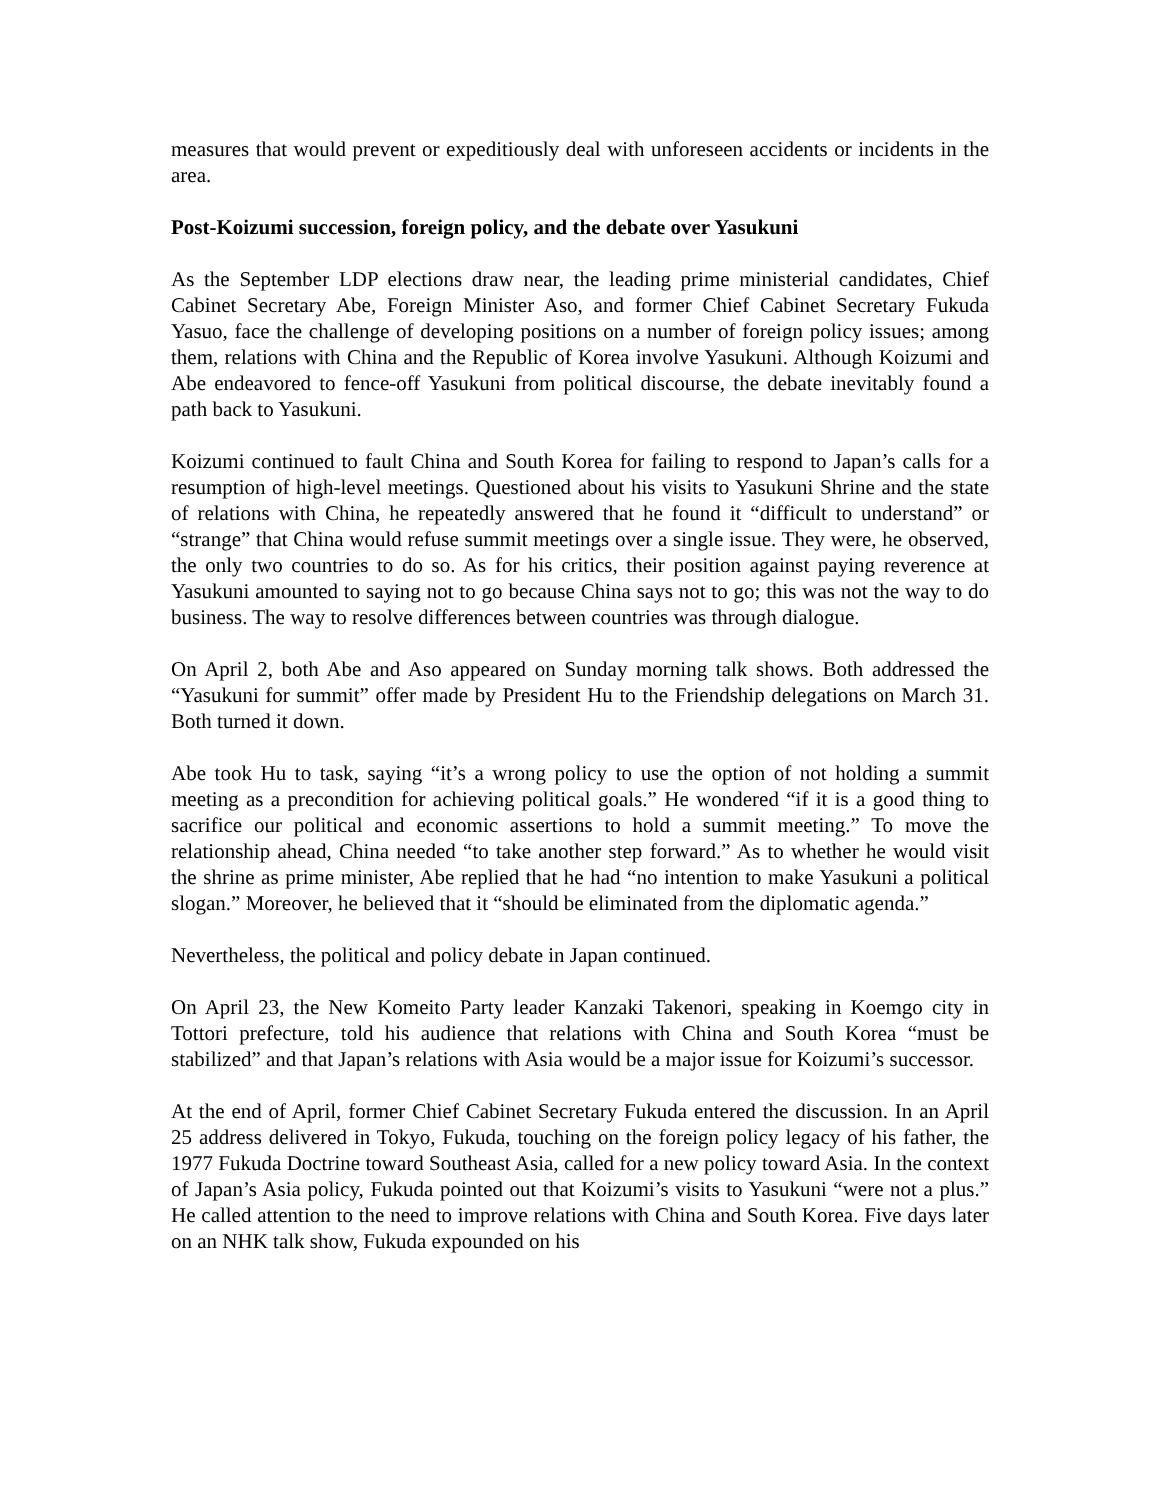measures that would prevent or expeditiously deal with unforeseen accidents or incidents in the area.
Post-Koizumi succession, foreign policy, and the debate over Yasukuni
As the September LDP elections draw near, the leading prime ministerial candidates, Chief Cabinet Secretary Abe, Foreign Minister Aso, and former Chief Cabinet Secretary Fukuda Yasuo, face the challenge of developing positions on a number of foreign policy issues; among them, relations with China and the Republic of Korea involve Yasukuni. Although Koizumi and Abe endeavored to fence-off Yasukuni from political discourse, the debate inevitably found a path back to Yasukuni.
Koizumi continued to fault China and South Korea for failing to respond to Japan’s calls for a resumption of high-level meetings. Questioned about his visits to Yasukuni Shrine and the state of relations with China, he repeatedly answered that he found it “difficult to understand” or “strange” that China would refuse summit meetings over a single issue. They were, he observed, the only two countries to do so. As for his critics, their position against paying reverence at Yasukuni amounted to saying not to go because China says not to go; this was not the way to do business. The way to resolve differences between countries was through dialogue.
On April 2, both Abe and Aso appeared on Sunday morning talk shows. Both addressed the “Yasukuni for summit” offer made by President Hu to the Friendship delegations on March 31. Both turned it down.
Abe took Hu to task, saying “it’s a wrong policy to use the option of not holding a summit meeting as a precondition for achieving political goals.” He wondered “if it is a good thing to sacrifice our political and economic assertions to hold a summit meeting.” To move the relationship ahead, China needed “to take another step forward.” As to whether he would visit the shrine as prime minister, Abe replied that he had “no intention to make Yasukuni a political slogan.” Moreover, he believed that it “should be eliminated from the diplomatic agenda.”
Nevertheless, the political and policy debate in Japan continued.
On April 23, the New Komeito Party leader Kanzaki Takenori, speaking in Koemgo city in Tottori prefecture, told his audience that relations with China and South Korea “must be stabilized” and that Japan’s relations with Asia would be a major issue for Koizumi’s successor.
At the end of April, former Chief Cabinet Secretary Fukuda entered the discussion. In an April 25 address delivered in Tokyo, Fukuda, touching on the foreign policy legacy of his father, the 1977 Fukuda Doctrine toward Southeast Asia, called for a new policy toward Asia. In the context of Japan’s Asia policy, Fukuda pointed out that Koizumi’s visits to Yasukuni “were not a plus.” He called attention to the need to improve relations with China and South Korea. Five days later on an NHK talk show, Fukuda expounded on his